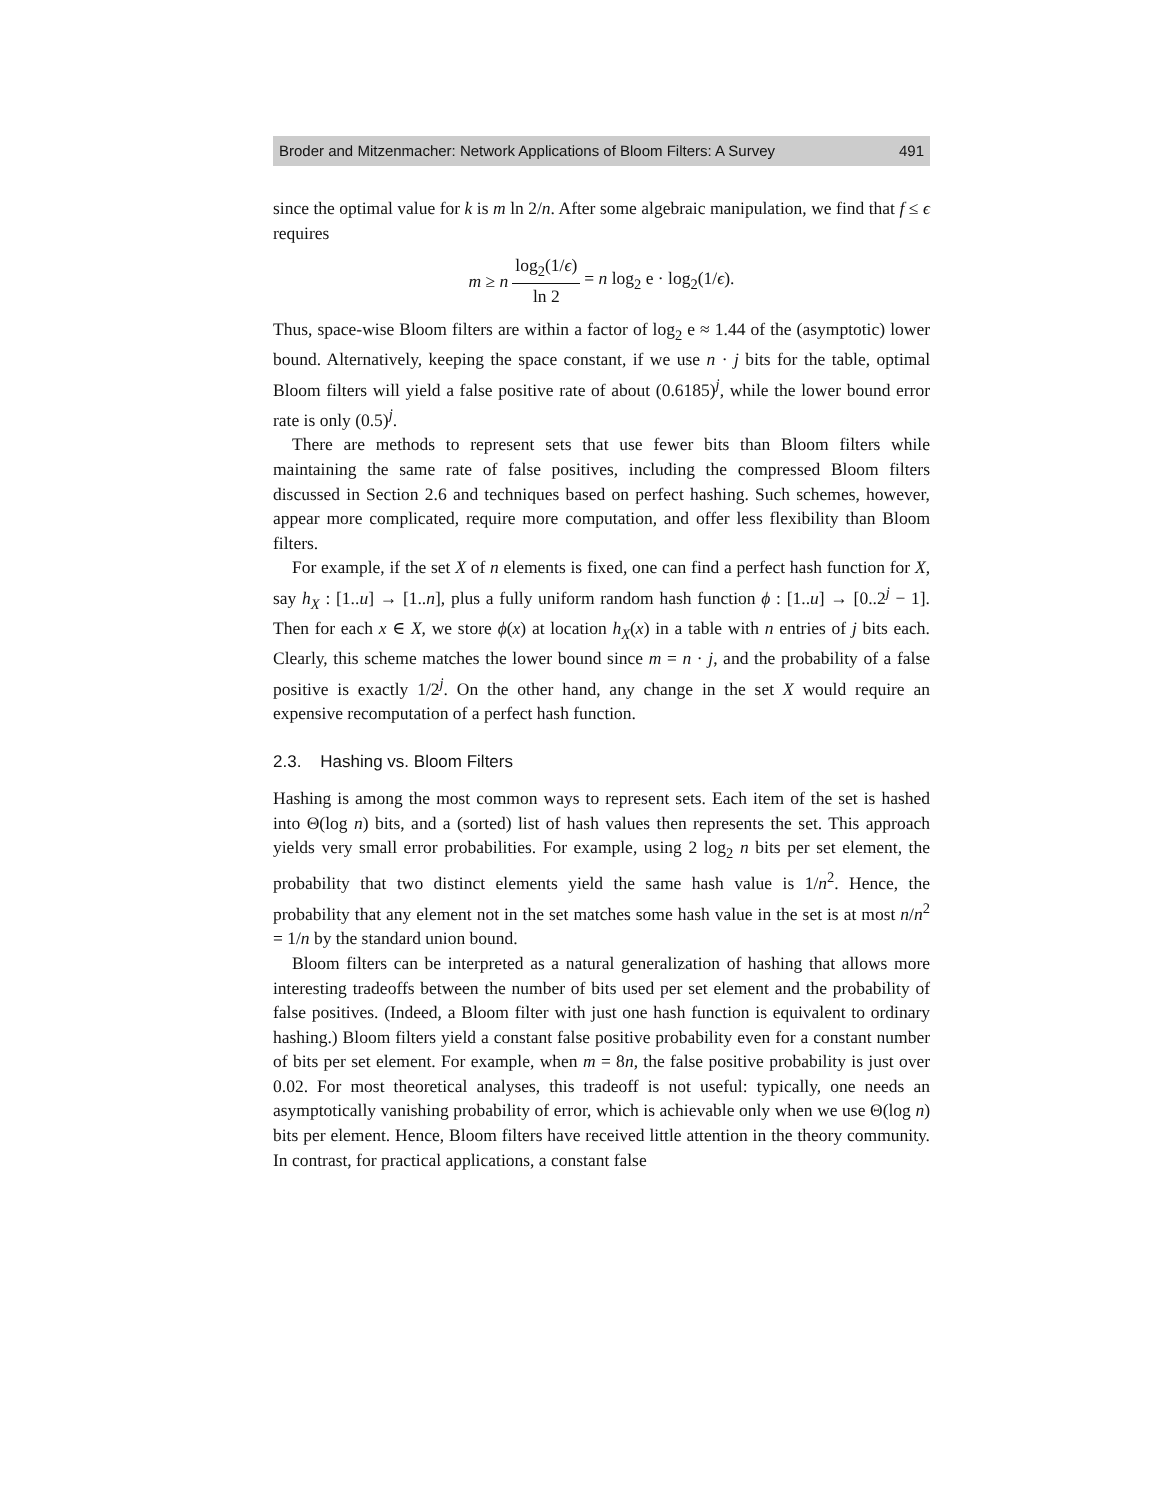Broder and Mitzenmacher: Network Applications of Bloom Filters: A Survey 491
since the optimal value for k is m ln 2/n. After some algebraic manipulation, we find that f ≤ ϵ requires
m ≥ n log<sub>2</sub>(1/ϵ) ln 2 = n log<sub>2</sub> e · log<sub>2</sub>(1/ϵ).
Thus, space-wise Bloom filters are within a factor of log<sub>2</sub> e ≈ 1.44 of the (asymptotic) lower bound. Alternatively, keeping the space constant, if we use n · j bits for the table, optimal Bloom filters will yield a false positive rate of about (0.6185)<sup>j</sup>, while the lower bound error rate is only (0.5)<sup>j</sup>.
There are methods to represent sets that use fewer bits than Bloom filters while maintaining the same rate of false positives, including the compressed Bloom filters discussed in Section 2.6 and techniques based on perfect hashing. Such schemes, however, appear more complicated, require more computation, and offer less flexibility than Bloom filters.
For example, if the set X of n elements is fixed, one can find a perfect hash function for X, say h<sub>X</sub> : [1..u] → [1..n], plus a fully uniform random hash function ϕ : [1..u] → [0..2<sup>j</sup> − 1]. Then for each x ∈ X, we store ϕ(x) at location h<sub>X</sub>(x) in a table with n entries of j bits each. Clearly, this scheme matches the lower bound since m = n · j, and the probability of a false positive is exactly 1/2<sup>j</sup>. On the other hand, any change in the set X would require an expensive recomputation of a perfect hash function.
2.3. Hashing vs. Bloom Filters
Hashing is among the most common ways to represent sets. Each item of the set is hashed into Θ(log n) bits, and a (sorted) list of hash values then represents the set. This approach yields very small error probabilities. For example, using 2 log<sub>2</sub> n bits per set element, the probability that two distinct elements yield the same hash value is 1/n<sup>2</sup>. Hence, the probability that any element not in the set matches some hash value in the set is at most n/n<sup>2</sup> = 1/n by the standard union bound.
Bloom filters can be interpreted as a natural generalization of hashing that allows more interesting tradeoffs between the number of bits used per set element and the probability of false positives. (Indeed, a Bloom filter with just one hash function is equivalent to ordinary hashing.) Bloom filters yield a constant false positive probability even for a constant number of bits per set element. For example, when m = 8n, the false positive probability is just over 0.02. For most theoretical analyses, this tradeoff is not useful: typically, one needs an asymptotically vanishing probability of error, which is achievable only when we use Θ(log n) bits per element. Hence, Bloom filters have received little attention in the theory community. In contrast, for practical applications, a constant false